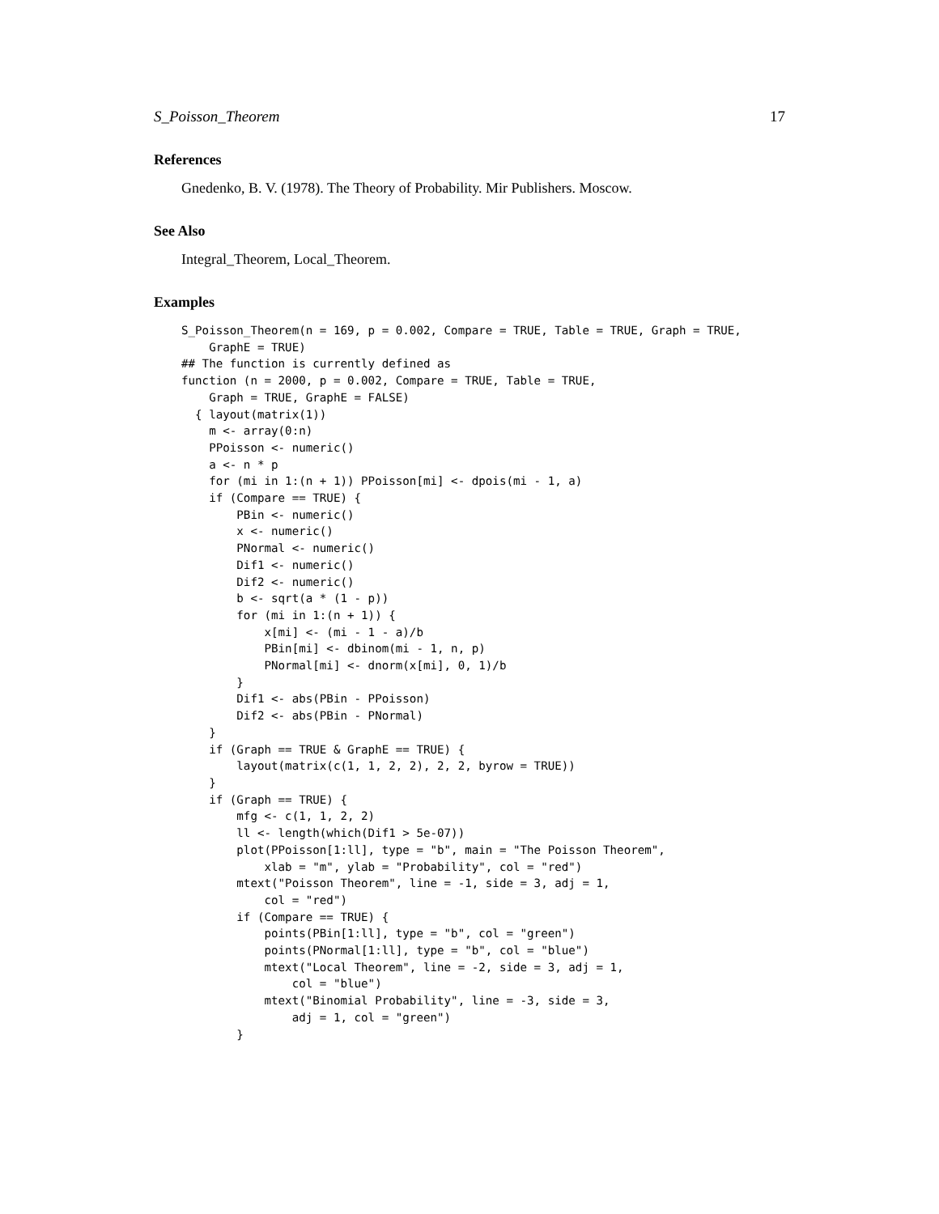S_Poisson_Theorem 17
References
Gnedenko, B. V. (1978). The Theory of Probability. Mir Publishers. Moscow.
See Also
Integral_Theorem, Local_Theorem.
Examples
S_Poisson_Theorem(n = 169, p = 0.002, Compare = TRUE, Table = TRUE, Graph = TRUE,
    GraphE = TRUE)
## The function is currently defined as
function (n = 2000, p = 0.002, Compare = TRUE, Table = TRUE,
    Graph = TRUE, GraphE = FALSE)
  { layout(matrix(1))
    m <- array(0:n)
    PPoisson <- numeric()
    a <- n * p
    for (mi in 1:(n + 1)) PPoisson[mi] <- dpois(mi - 1, a)
    if (Compare == TRUE) {
        PBin <- numeric()
        x <- numeric()
        PNormal <- numeric()
        Dif1 <- numeric()
        Dif2 <- numeric()
        b <- sqrt(a * (1 - p))
        for (mi in 1:(n + 1)) {
            x[mi] <- (mi - 1 - a)/b
            PBin[mi] <- dbinom(mi - 1, n, p)
            PNormal[mi] <- dnorm(x[mi], 0, 1)/b
        }
        Dif1 <- abs(PBin - PPoisson)
        Dif2 <- abs(PBin - PNormal)
    }
    if (Graph == TRUE & GraphE == TRUE) {
        layout(matrix(c(1, 1, 2, 2), 2, 2, byrow = TRUE))
    }
    if (Graph == TRUE) {
        mfg <- c(1, 1, 2, 2)
        ll <- length(which(Dif1 > 5e-07))
        plot(PPoisson[1:ll], type = "b", main = "The Poisson Theorem",
            xlab = "m", ylab = "Probability", col = "red")
        mtext("Poisson Theorem", line = -1, side = 3, adj = 1,
            col = "red")
        if (Compare == TRUE) {
            points(PBin[1:ll], type = "b", col = "green")
            points(PNormal[1:ll], type = "b", col = "blue")
            mtext("Local Theorem", line = -2, side = 3, adj = 1,
                col = "blue")
            mtext("Binomial Probability", line = -3, side = 3,
                adj = 1, col = "green")
        }